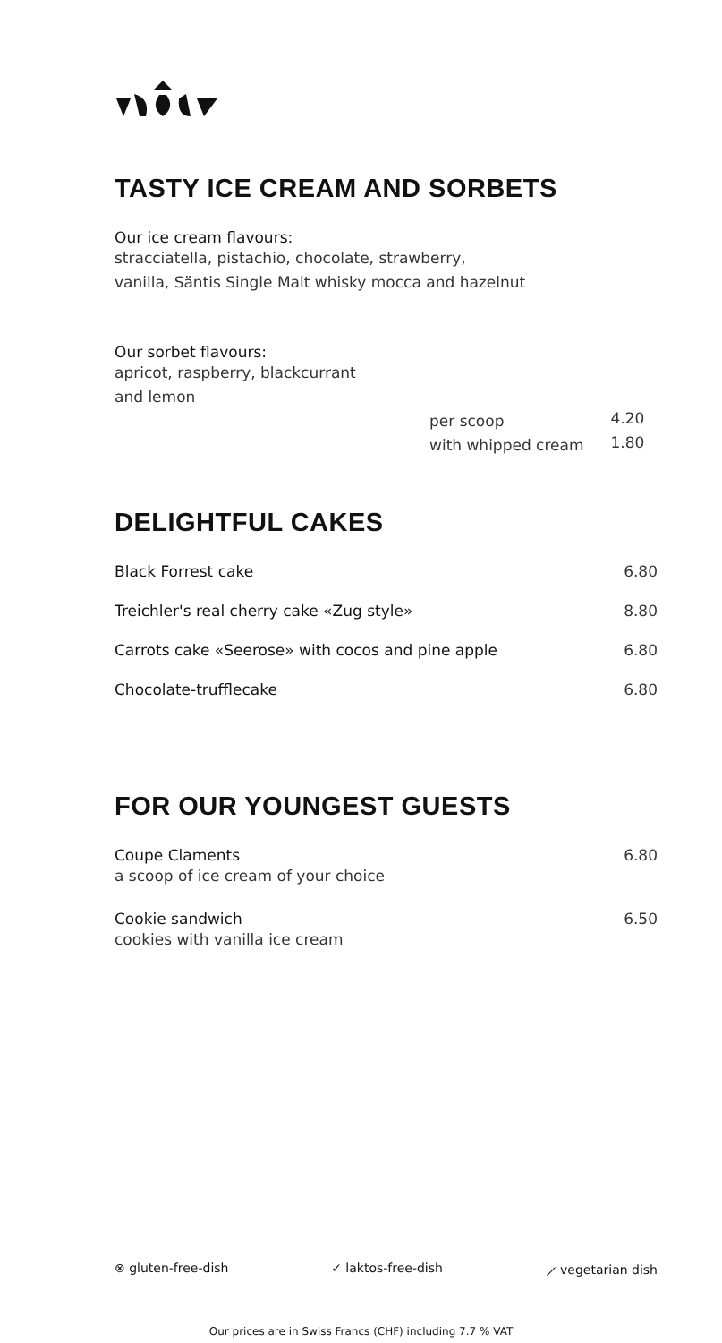TASTY ICE CREAM AND SORBETS
Our ice cream flavours:
stracciatella, pistachio, chocolate, strawberry,
vanilla, Säntis Single Malt whisky mocca and hazelnut
Our sorbet flavours:
apricot, raspberry, blackcurrant
and lemon
| per scoop | 4.20 |
| with whipped cream | 1.80 |
DELIGHTFUL CAKES
| Black Forrest cake | 6.80 |
| Treichler's real cherry cake «Zug style» | 8.80 |
| Carrots cake «Seerose» with cocos and pine apple | 6.80 |
| Chocolate-trufflecake | 6.80 |
FOR OUR YOUNGEST GUESTS
| Coupe Claments a scoop of ice cream of your choice | 6.80 |
| Cookie sandwich cookies with vanilla ice cream | 6.50 |
⊗ gluten-free-dish ✓ laktos-free-dish ⟋ vegetarian dish
Our prices are in Swiss Francs (CHF) including 7.7 % VAT